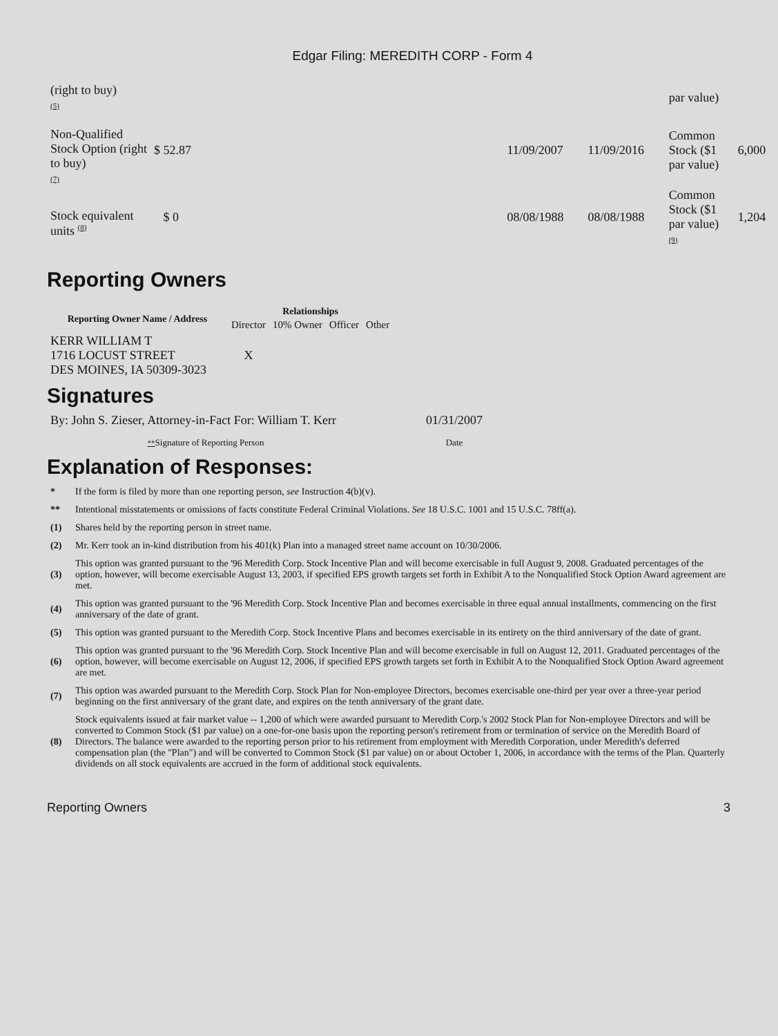Edgar Filing: MEREDITH CORP - Form 4
| (right to buy) (5) | | | | | par value) | |
| Non-Qualified Stock Option (right to buy) (7) | $ 52.87 | | 11/09/2007 | 11/09/2016 | Common Stock ($1 par value) | 6,000 |
| Stock equivalent units <sup>(8)</sup> | $ 0 | | 08/08/1988 | 08/08/1988 | Common Stock ($1 par value) (9) | 1,204 |
Reporting Owners
| Reporting Owner Name / Address | Relationships | | | |
| --- | --- | --- | --- | --- |
| | Director | 10% Owner | Officer | Other |
| KERR WILLIAM T 1716 LOCUST STREET DES MOINES, IA 50309-3023 | X | | | |
Signatures
| By: John S. Zieser, Attorney-in-Fact For: William T. Kerr | 01/31/2007 |
| ** Signature of Reporting Person | Date |
Explanation of Responses:
| * | If the form is filed by more than one reporting person, see Instruction 4(b)(v). |
| ** | Intentional misstatements or omissions of facts constitute Federal Criminal Violations. See 18 U.S.C. 1001 and 15 U.S.C. 78ff(a). |
| (1) | Shares held by the reporting person in street name. |
| (2) | Mr. Kerr took an in-kind distribution from his 401(k) Plan into a managed street name account on 10/30/2006. |
| (3) | This option was granted pursuant to the '96 Meredith Corp. Stock Incentive Plan and will become exercisable in full August 9, 2008. Graduated percentages of the option, however, will become exercisable August 13, 2003, if specified EPS growth targets set forth in Exhibit A to the Nonqualified Stock Option Award agreement are met. |
| (4) | This option was granted pursuant to the '96 Meredith Corp. Stock Incentive Plan and becomes exercisable in three equal annual installments, commencing on the first anniversary of the date of grant. |
| (5) | This option was granted pursuant to the Meredith Corp. Stock Incentive Plans and becomes exercisable in its entirety on the third anniversary of the date of grant. |
| (6) | This option was granted pursuant to the '96 Meredith Corp. Stock Incentive Plan and will become exercisable in full on August 12, 2011. Graduated percentages of the option, however, will become exercisable on August 12, 2006, if specified EPS growth targets set forth in Exhibit A to the Nonqualified Stock Option Award agreement are met. |
| (7) | This option was awarded pursuant to the Meredith Corp. Stock Plan for Non-employee Directors, becomes exercisable one-third per year over a three-year period beginning on the first anniversary of the grant date, and expires on the tenth anniversary of the grant date. |
| (8) | Stock equivalents issued at fair market value -- 1,200 of which were awarded pursuant to Meredith Corp.'s 2002 Stock Plan for Non-employee Directors and will be converted to Common Stock ($1 par value) on a one-for-one basis upon the reporting person's retirement from or termination of service on the Meredith Board of Directors. The balance were awarded to the reporting person prior to his retirement from employment with Meredith Corporation, under Meredith's deferred compensation plan (the "Plan") and will be converted to Common Stock ($1 par value) on or about October 1, 2006, in accordance with the terms of the Plan. Quarterly dividends on all stock equivalents are accrued in the form of additional stock equivalents. |
Reporting Owners 3